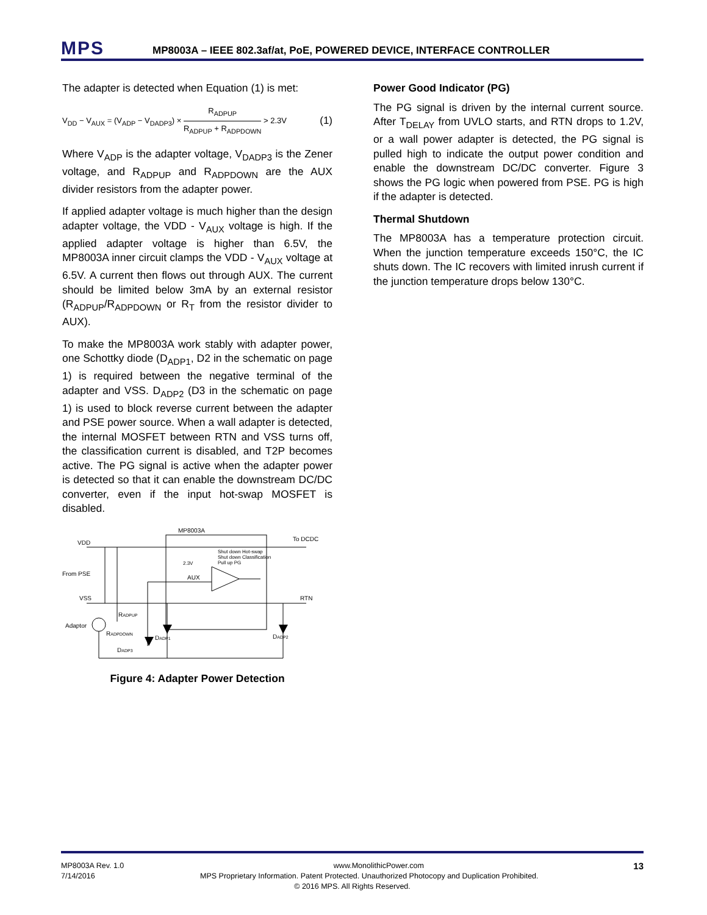MPS
MP8003A – IEEE 802.3af/at, PoE, POWERED DEVICE, INTERFACE CONTROLLER
The adapter is detected when Equation (1) is met:
V<sub>DD</sub> − V<sub>AUX</sub> = (V<sub>ADP</sub> − V<sub>DADP3</sub>) × R<sub>ADPUP</sub> R<sub>ADPUP</sub> + R<sub>ADPDOWN</sub> > 2.3V (1)
Where V<sub>ADP</sub> is the adapter voltage, V<sub>DADP3</sub> is the Zener voltage, and R<sub>ADPUP</sub> and R<sub>ADPDOWN</sub> are the AUX divider resistors from the adapter power.
If applied adapter voltage is much higher than the design adapter voltage, the VDD - V<sub>AUX</sub> voltage is high. If the applied adapter voltage is higher than 6.5V, the MP8003A inner circuit clamps the VDD - V<sub>AUX</sub> voltage at 6.5V. A current then flows out through AUX. The current should be limited below 3mA by an external resistor (R<sub>ADPUP</sub>/R<sub>ADPDOWN</sub> or R<sub>T</sub> from the resistor divider to AUX).
To make the MP8003A work stably with adapter power, one Schottky diode (D<sub>ADP1</sub>, D2 in the schematic on page 1) is required between the negative terminal of the adapter and VSS. D<sub>ADP2</sub> (D3 in the schematic on page 1) is used to block reverse current between the adapter and PSE power source. When a wall adapter is detected, the internal MOSFET between RTN and VSS turns off, the classification current is disabled, and T2P becomes active. The PG signal is active when the adapter power is detected so that it can enable the downstream DC/DC converter, even if the input hot-swap MOSFET is disabled.
MP8003A
VDD
To DCDC
From PSE
VSS
RTN
AUX
Shut down Hot-swap
Shut down Classification
Pull up PG
2.3V
Adaptor
RADPUP
RADPDOWN
DADP3
DADP1
DADP2
Figure 4: Adapter Power Detection
Power Good Indicator (PG)
The PG signal is driven by the internal current source. After T<sub>DELAY</sub> from UVLO starts, and RTN drops to 1.2V, or a wall power adapter is detected, the PG signal is pulled high to indicate the output power condition and enable the downstream DC/DC converter. Figure 3 shows the PG logic when powered from PSE. PG is high if the adapter is detected.
Thermal Shutdown
The MP8003A has a temperature protection circuit. When the junction temperature exceeds 150°C, the IC shuts down. The IC recovers with limited inrush current if the junction temperature drops below 130°C.
MP8003A Rev. 1.0 www.MonolithicPower.com 13
7/14/2016 MPS Proprietary Information. Patent Protected. Unauthorized Photocopy and Duplication Prohibited.
© 2016 MPS. All Rights Reserved.